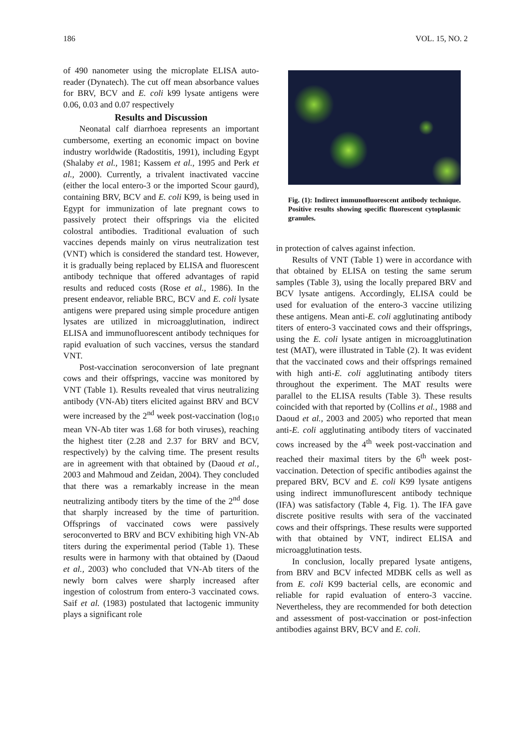186 VOL. 15, NO. 2
of 490 nanometer using the microplate ELISA auto-reader (Dynatech). The cut off mean absorbance values for BRV, BCV and E. coli k99 lysate antigens were 0.06, 0.03 and 0.07 respectively
Results and Discussion
Neonatal calf diarrhoea represents an important cumbersome, exerting an economic impact on bovine industry worldwide (Radostitis, 1991), including Egypt (Shalaby et al., 1981; Kassem et al., 1995 and Perk et al., 2000). Currently, a trivalent inactivated vaccine (either the local entero-3 or the imported Scour gaurd), containing BRV, BCV and E. coli K99, is being used in Egypt for immunization of late pregnant cows to passively protect their offsprings via the elicited colostral antibodies. Traditional evaluation of such vaccines depends mainly on virus neutralization test (VNT) which is considered the standard test. However, it is gradually being replaced by ELISA and fluorescent antibody technique that offered advantages of rapid results and reduced costs (Rose et al., 1986). In the present endeavor, reliable BRC, BCV and E. coli lysate antigens were prepared using simple procedure antigen lysates are utilized in microagglutination, indirect ELISA and immunofluorescent antibody techniques for rapid evaluation of such vaccines, versus the standard VNT.
Post-vaccination seroconversion of late pregnant cows and their offsprings, vaccine was monitored by VNT (Table 1). Results revealed that virus neutralizing antibody (VN-Ab) titers elicited against BRV and BCV were increased by the 2<sup>nd</sup> week post-vaccination (log<sub>10</sub> mean VN-Ab titer was 1.68 for both viruses), reaching the highest titer (2.28 and 2.37 for BRV and BCV, respectively) by the calving time. The present results are in agreement with that obtained by (Daoud et al., 2003 and Mahmoud and Zeidan, 2004). They concluded that there was a remarkably increase in the mean neutralizing antibody titers by the time of the 2<sup>nd</sup> dose that sharply increased by the time of parturition. Offsprings of vaccinated cows were passively seroconverted to BRV and BCV exhibiting high VN-Ab titers during the experimental period (Table 1). These results were in harmony with that obtained by (Daoud et al., 2003) who concluded that VN-Ab titers of the newly born calves were sharply increased after ingestion of colostrum from entero-3 vaccinated cows. Saif et al. (1983) postulated that lactogenic immunity plays a significant role
Fig. (1): Indirect immunofluorescent antibody technique. Positive results showing specific fluorescent cytoplasmic granules.
in protection of calves against infection.
Results of VNT (Table 1) were in accordance with that obtained by ELISA on testing the same serum samples (Table 3), using the locally prepared BRV and BCV lysate antigens. Accordingly, ELISA could be used for evaluation of the entero-3 vaccine utilizing these antigens. Mean anti-E. coli agglutinating antibody titers of entero-3 vaccinated cows and their offsprings, using the E. coli lysate antigen in microagglutination test (MAT), were illustrated in Table (2). It was evident that the vaccinated cows and their offsprings remained with high anti-E. coli agglutinating antibody titers throughout the experiment. The MAT results were parallel to the ELISA results (Table 3). These results coincided with that reported by (Collins et al., 1988 and Daoud et al., 2003 and 2005) who reported that mean anti-E. coli agglutinating antibody titers of vaccinated cows increased by the 4<sup>th</sup> week post-vaccination and reached their maximal titers by the 6<sup>th</sup> week post-vaccination. Detection of specific antibodies against the prepared BRV, BCV and E. coli K99 lysate antigens using indirect immunoflurescent antibody technique (IFA) was satisfactory (Table 4, Fig. 1). The IFA gave discrete positive results with sera of the vaccinated cows and their offsprings. These results were supported with that obtained by VNT, indirect ELISA and microagglutination tests.
In conclusion, locally prepared lysate antigens, from BRV and BCV infected MDBK cells as well as from E. coli K99 bacterial cells, are economic and reliable for rapid evaluation of entero-3 vaccine. Nevertheless, they are recommended for both detection and assessment of post-vaccination or post-infection antibodies against BRV, BCV and E. coli.